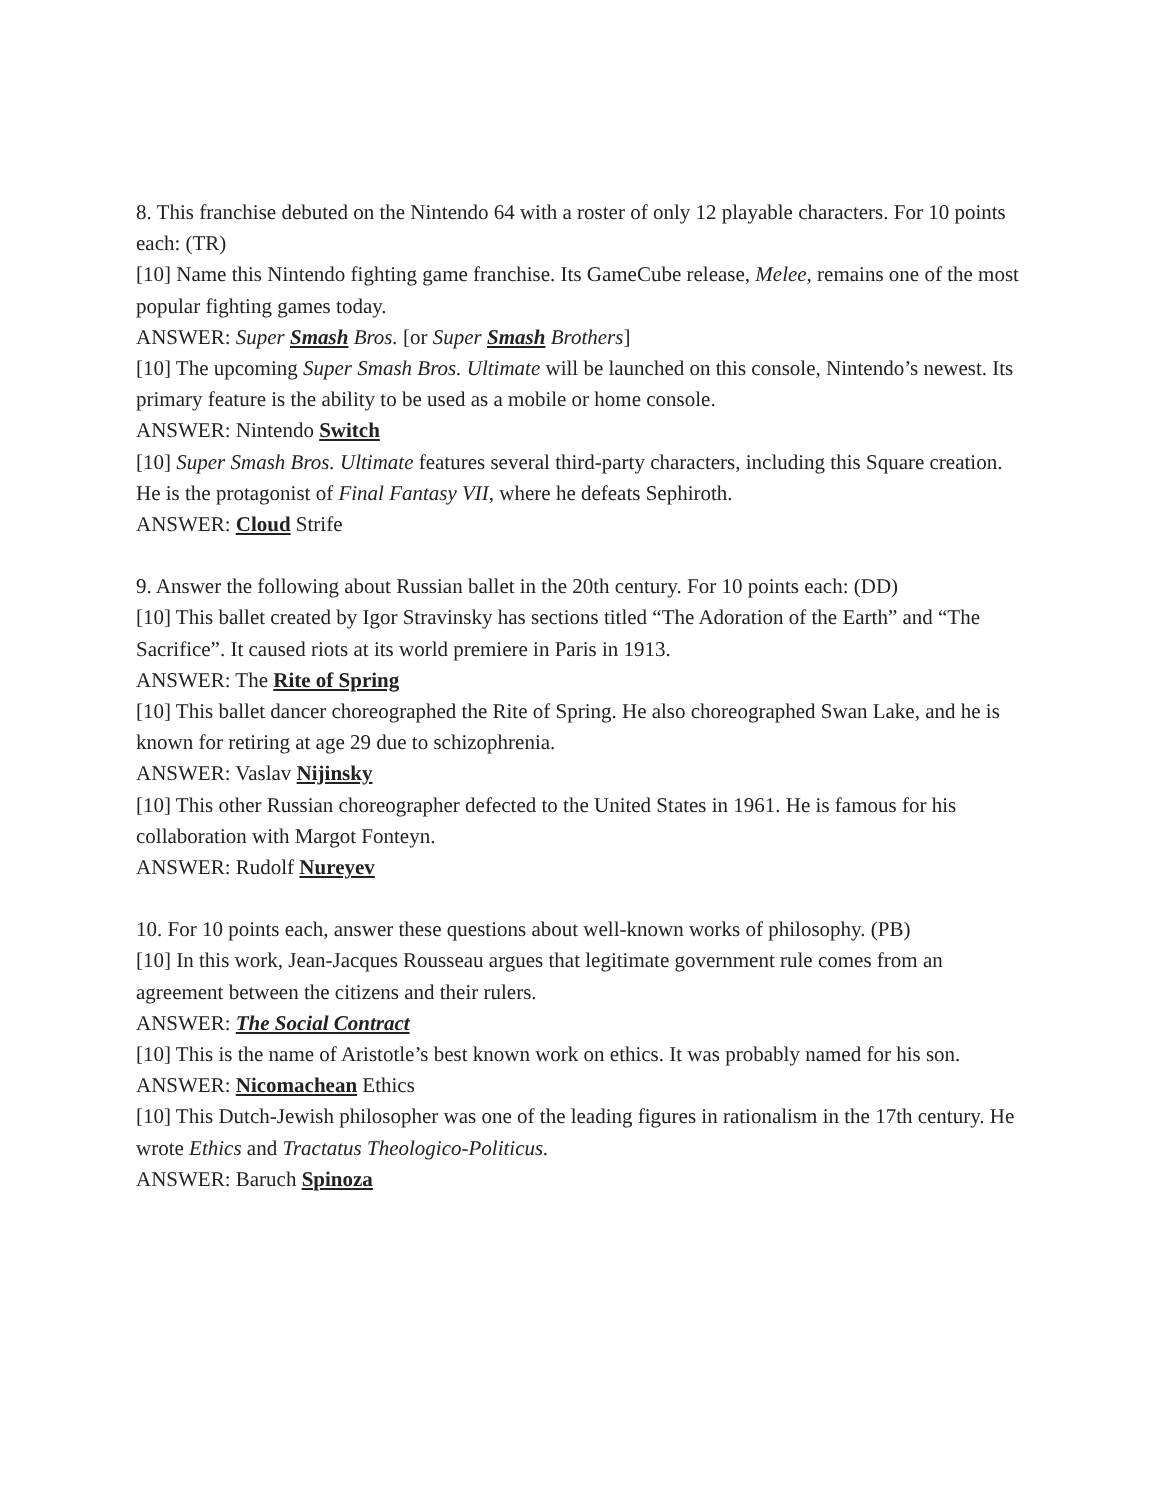8. This franchise debuted on the Nintendo 64 with a roster of only 12 playable characters. For 10 points each: (TR)
[10] Name this Nintendo fighting game franchise. Its GameCube release, Melee, remains one of the most popular fighting games today.
ANSWER: Super Smash Bros. [or Super Smash Brothers]
[10] The upcoming Super Smash Bros. Ultimate will be launched on this console, Nintendo’s newest. Its primary feature is the ability to be used as a mobile or home console.
ANSWER: Nintendo Switch
[10] Super Smash Bros. Ultimate features several third-party characters, including this Square creation. He is the protagonist of Final Fantasy VII, where he defeats Sephiroth.
ANSWER: Cloud Strife
9. Answer the following about Russian ballet in the 20th century. For 10 points each: (DD)
[10] This ballet created by Igor Stravinsky has sections titled “The Adoration of the Earth” and “The Sacrifice”. It caused riots at its world premiere in Paris in 1913.
ANSWER: The Rite of Spring
[10] This ballet dancer choreographed the Rite of Spring. He also choreographed Swan Lake, and he is known for retiring at age 29 due to schizophrenia.
ANSWER: Vaslav Nijinsky
[10] This other Russian choreographer defected to the United States in 1961. He is famous for his collaboration with Margot Fonteyn.
ANSWER: Rudolf Nureyev
10. For 10 points each, answer these questions about well-known works of philosophy. (PB)
[10] In this work, Jean-Jacques Rousseau argues that legitimate government rule comes from an agreement between the citizens and their rulers.
ANSWER: The Social Contract
[10] This is the name of Aristotle’s best known work on ethics. It was probably named for his son.
ANSWER: Nicomachean Ethics
[10] This Dutch-Jewish philosopher was one of the leading figures in rationalism in the 17th century. He wrote Ethics and Tractatus Theologico-Politicus.
ANSWER: Baruch Spinoza